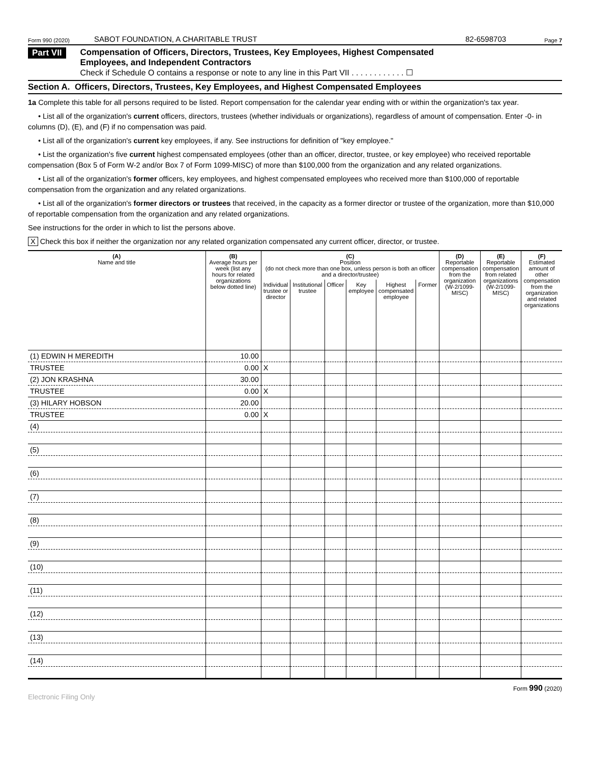Form 990 (2020) SABOT FOUNDATION, A CHARITABLE TRUST 82-6598703 Page 7
Part VII
Compensation of Officers, Directors, Trustees, Key Employees, Highest Compensated
Employees, and Independent Contractors
Check if Schedule O contains a response or note to any line in this Part VII . . . . . . . . . . . . ☐
Section A. Officers, Directors, Trustees, Key Employees, and Highest Compensated Employees
1a Complete this table for all persons required to be listed. Report compensation for the calendar year ending with or within the organization's tax year.
• List all of the organization's current officers, directors, trustees (whether individuals or organizations), regardless of amount of compensation. Enter -0- in columns (D), (E), and (F) if no compensation was paid.
• List all of the organization's current key employees, if any. See instructions for definition of "key employee."
• List the organization's five current highest compensated employees (other than an officer, director, trustee, or key employee) who received reportable compensation (Box 5 of Form W-2 and/or Box 7 of Form 1099-MISC) of more than $100,000 from the organization and any related organizations.
• List all of the organization's former officers, key employees, and highest compensated employees who received more than $100,000 of reportable compensation from the organization and any related organizations.
• List all of the organization's former directors or trustees that received, in the capacity as a former director or trustee of the organization, more than $10,000 of reportable compensation from the organization and any related organizations.
See instructions for the order in which to list the persons above.
X Check this box if neither the organization nor any related organization compensated any current officer, director, or trustee.
| (A) Name and title | (B) Average hours per week (list any hours for related organizations below dotted line) | (C) Position (do not check more than one box, unless person is both an officer and a director/trustee) | | | | | | (D) Reportable compensation from the organization (W-2/1099-MISC) | (E) Reportable compensation from related organizations (W-2/1099-MISC) | (F) Estimated amount of other compensation from the organization and related organizations |
| --- | --- | --- | --- | --- | --- | --- | --- | --- | --- | --- |
| | | Individual trustee or director | Institutional trustee | Officer | Key employee | Highest compensated employee | Former | | | |
| (1) EDWIN H MEREDITH | 10.00 | | | | | | | | | |
| TRUSTEE | 0.00 | X | | | | | | | | |
| (2) JON KRASHNA | 30.00 | | | | | | | | | |
| TRUSTEE | 0.00 | X | | | | | | | | |
| (3) HILARY HOBSON | 20.00 | | | | | | | | | |
| TRUSTEE | 0.00 | X | | | | | | | | |
| (4) | | | | | | | | | | |
| (5) | | | | | | | | | | |
| (6) | | | | | | | | | | |
| (7) | | | | | | | | | | |
| (8) | | | | | | | | | | |
| (9) | | | | | | | | | | |
| (10) | | | | | | | | | | |
| (11) | | | | | | | | | | |
| (12) | | | | | | | | | | |
| (13) | | | | | | | | | | |
| (14) | | | | | | | | | | |
Form 990 (2020)
Electronic Filing Only